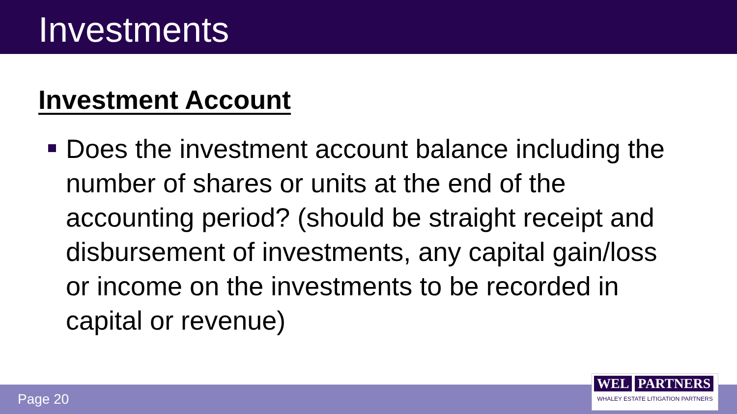Investments
Investment Account
Does the investment account balance including the number of shares or units at the end of the accounting period? (should be straight receipt and disbursement of investments, any capital gain/loss or income on the investments to be recorded in capital or revenue)
Page 20
WEL PARTNERS
WHALEY ESTATE LITIGATION PARTNERS